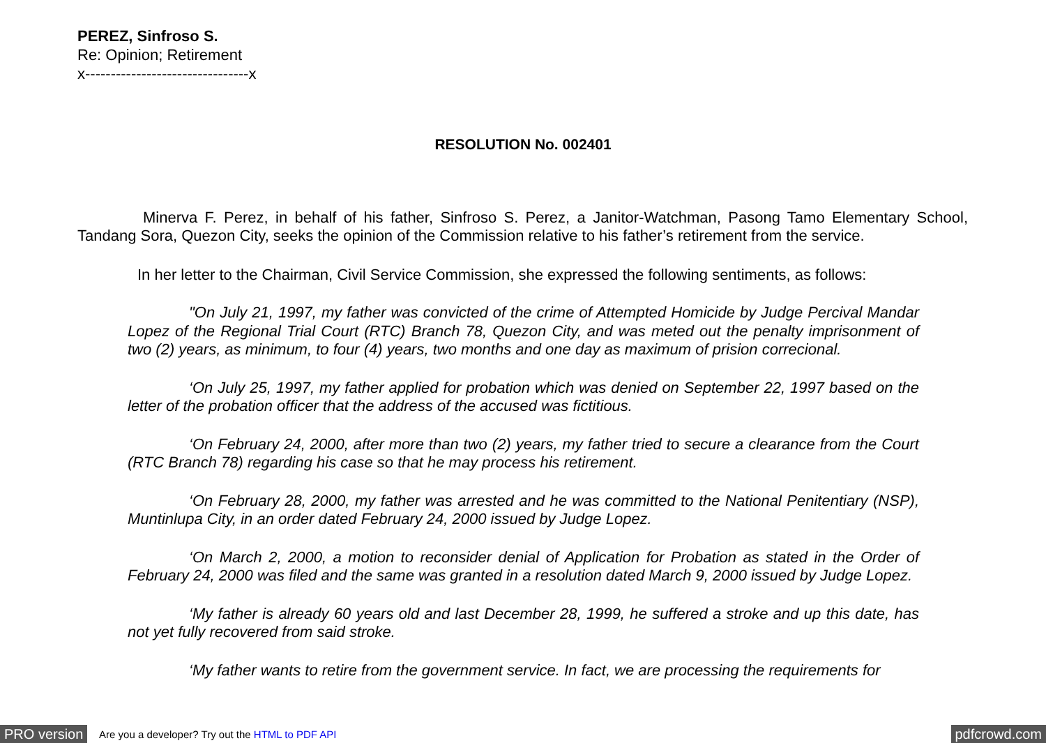PEREZ, Sinfroso S.
Re: Opinion; Retirement
x--------------------------------x
RESOLUTION No. 002401
Minerva F. Perez, in behalf of his father, Sinfroso S. Perez, a Janitor-Watchman, Pasong Tamo Elementary School, Tandang Sora, Quezon City, seeks the opinion of the Commission relative to his father’s retirement from the service.
In her letter to the Chairman, Civil Service Commission, she expressed the following sentiments, as follows:
"On July 21, 1997, my father was convicted of the crime of Attempted Homicide by Judge Percival Mandar Lopez of the Regional Trial Court (RTC) Branch 78, Quezon City, and was meted out the penalty imprisonment of two (2) years, as minimum, to four (4) years, two months and one day as maximum of prision correcional.
‘On July 25, 1997, my father applied for probation which was denied on September 22, 1997 based on the letter of the probation officer that the address of the accused was fictitious.
‘On February 24, 2000, after more than two (2) years, my father tried to secure a clearance from the Court (RTC Branch 78) regarding his case so that he may process his retirement.
‘On February 28, 2000, my father was arrested and he was committed to the National Penitentiary (NSP), Muntinlupa City, in an order dated February 24, 2000 issued by Judge Lopez.
‘On March 2, 2000, a motion to reconsider denial of Application for Probation as stated in the Order of February 24, 2000 was filed and the same was granted in a resolution dated March 9, 2000 issued by Judge Lopez.
‘My father is already 60 years old and last December 28, 1999, he suffered a stroke and up this date, has not yet fully recovered from said stroke.
‘My father wants to retire from the government service. In fact, we are processing the requirements for
PRO version Are you a developer? Try out the HTML to PDF API pdfcrowd.com